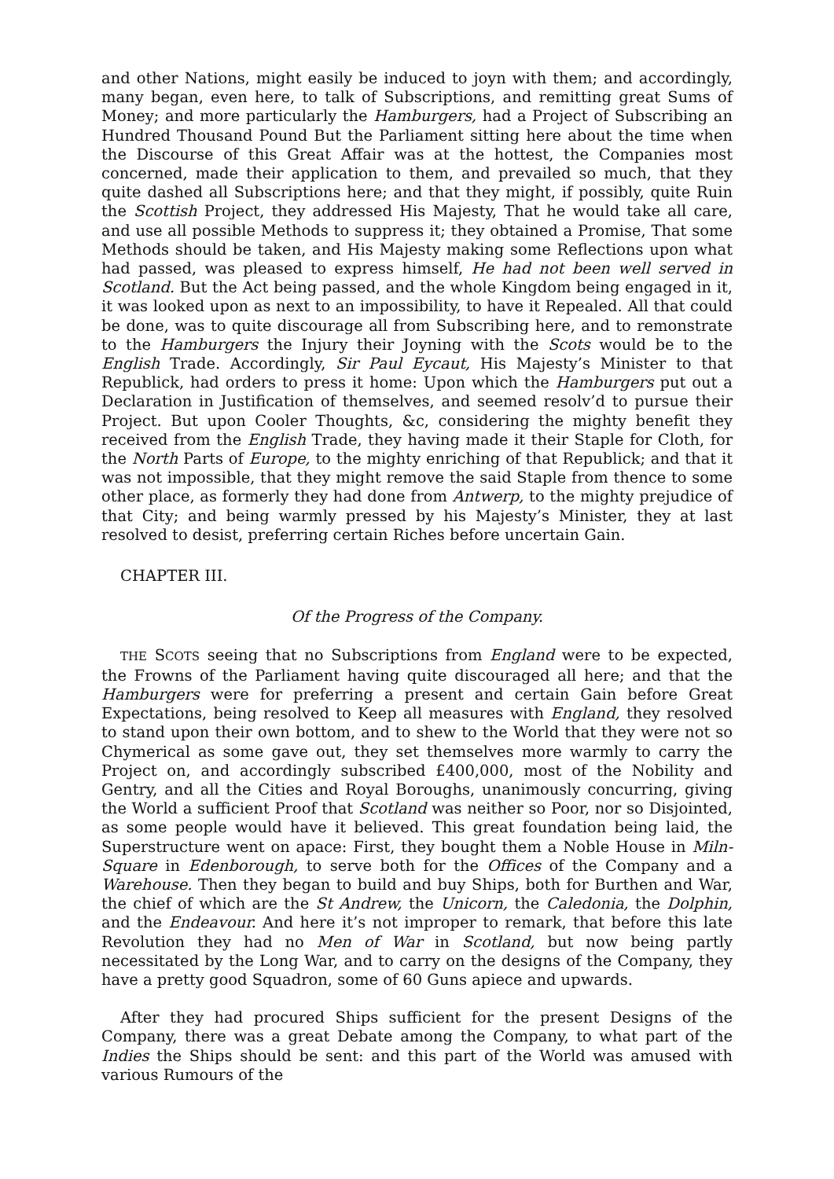and other Nations, might easily be induced to joyn with them; and accordingly, many began, even here, to talk of Subscriptions, and remitting great Sums of Money; and more particularly the Hamburgers, had a Project of Subscribing an Hundred Thousand Pound But the Parliament sitting here about the time when the Discourse of this Great Affair was at the hottest, the Companies most concerned, made their application to them, and prevailed so much, that they quite dashed all Subscriptions here; and that they might, if possibly, quite Ruin the Scottish Project, they addressed His Majesty, That he would take all care, and use all possible Methods to suppress it; they obtained a Promise, That some Methods should be taken, and His Majesty making some Reflections upon what had passed, was pleased to express himself, He had not been well served in Scotland. But the Act being passed, and the whole Kingdom being engaged in it, it was looked upon as next to an impossibility, to have it Repealed. All that could be done, was to quite discourage all from Subscribing here, and to remonstrate to the Hamburgers the Injury their Joyning with the Scots would be to the English Trade. Accordingly, Sir Paul Eycaut, His Majesty’s Minister to that Republick, had orders to press it home: Upon which the Hamburgers put out a Declaration in Justification of themselves, and seemed resolv’d to pursue their Project. But upon Cooler Thoughts, &c, considering the mighty benefit they received from the English Trade, they having made it their Staple for Cloth, for the North Parts of Europe, to the mighty enriching of that Republick; and that it was not impossible, that they might remove the said Staple from thence to some other place, as formerly they had done from Antwerp, to the mighty prejudice of that City; and being warmly pressed by his Majesty’s Minister, they at last resolved to desist, preferring certain Riches before uncertain Gain.
CHAPTER III.
Of the Progress of the Company.
THE SCOTS seeing that no Subscriptions from England were to be expected, the Frowns of the Parliament having quite discouraged all here; and that the Hamburgers were for preferring a present and certain Gain before Great Expectations, being resolved to Keep all measures with England, they resolved to stand upon their own bottom, and to shew to the World that they were not so Chymerical as some gave out, they set themselves more warmly to carry the Project on, and accordingly subscribed £400,000, most of the Nobility and Gentry, and all the Cities and Royal Boroughs, unanimously concurring, giving the World a sufficient Proof that Scotland was neither so Poor, nor so Disjointed, as some people would have it believed. This great foundation being laid, the Superstructure went on apace: First, they bought them a Noble House in Miln-Square in Edenborough, to serve both for the Offices of the Company and a Warehouse. Then they began to build and buy Ships, both for Burthen and War, the chief of which are the St Andrew, the Unicorn, the Caledonia, the Dolphin, and the Endeavour. And here it’s not improper to remark, that before this late Revolution they had no Men of War in Scotland, but now being partly necessitated by the Long War, and to carry on the designs of the Company, they have a pretty good Squadron, some of 60 Guns apiece and upwards.
After they had procured Ships sufficient for the present Designs of the Company, there was a great Debate among the Company, to what part of the Indies the Ships should be sent: and this part of the World was amused with various Rumours of the